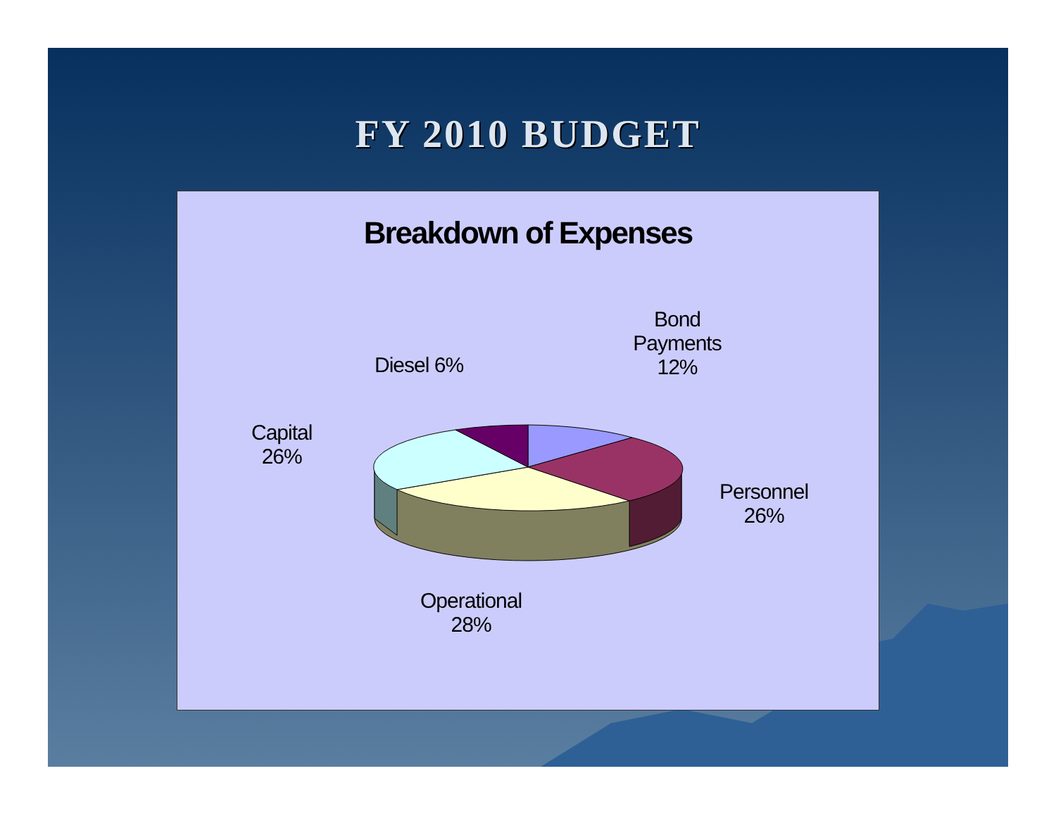FY 2010 BUDGET
Breakdown of Expenses
Bond
Payments
12%
Diesel 6%
Capital
26%
Personnel
26%
Operational
28%